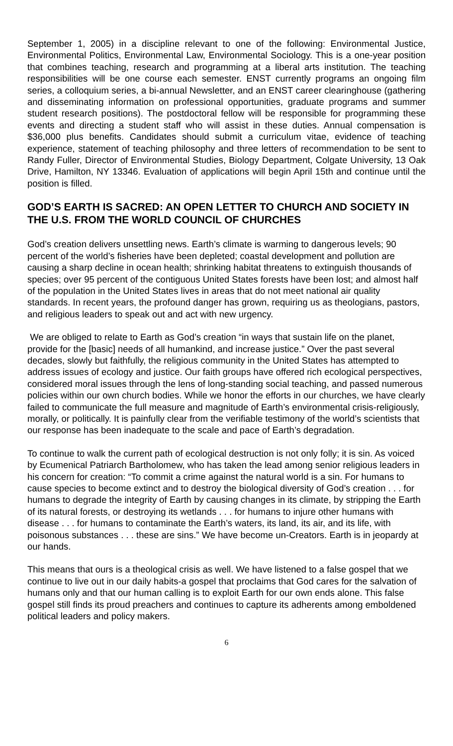September 1, 2005) in a discipline relevant to one of the following: Environmental Justice, Environmental Politics, Environmental Law, Environmental Sociology. This is a one-year position that combines teaching, research and programming at a liberal arts institution. The teaching responsibilities will be one course each semester. ENST currently programs an ongoing film series, a colloquium series, a bi-annual Newsletter, and an ENST career clearinghouse (gathering and disseminating information on professional opportunities, graduate programs and summer student research positions). The postdoctoral fellow will be responsible for programming these events and directing a student staff who will assist in these duties. Annual compensation is $36,000 plus benefits. Candidates should submit a curriculum vitae, evidence of teaching experience, statement of teaching philosophy and three letters of recommendation to be sent to Randy Fuller, Director of Environmental Studies, Biology Department, Colgate University, 13 Oak Drive, Hamilton, NY 13346. Evaluation of applications will begin April 15th and continue until the position is filled.
GOD’S EARTH IS SACRED: AN OPEN LETTER TO CHURCH AND SOCIETY IN THE U.S. FROM THE WORLD COUNCIL OF CHURCHES
God’s creation delivers unsettling news. Earth’s climate is warming to dangerous levels; 90 percent of the world’s fisheries have been depleted; coastal development and pollution are causing a sharp decline in ocean health; shrinking habitat threatens to extinguish thousands of species; over 95 percent of the contiguous United States forests have been lost; and almost half of the population in the United States lives in areas that do not meet national air quality standards. In recent years, the profound danger has grown, requiring us as theologians, pastors, and religious leaders to speak out and act with new urgency.
We are obliged to relate to Earth as God’s creation “in ways that sustain life on the planet, provide for the [basic] needs of all humankind, and increase justice.” Over the past several decades, slowly but faithfully, the religious community in the United States has attempted to address issues of ecology and justice. Our faith groups have offered rich ecological perspectives, considered moral issues through the lens of long-standing social teaching, and passed numerous policies within our own church bodies. While we honor the efforts in our churches, we have clearly failed to communicate the full measure and magnitude of Earth’s environmental crisis-religiously, morally, or politically. It is painfully clear from the verifiable testimony of the world’s scientists that our response has been inadequate to the scale and pace of Earth’s degradation.
To continue to walk the current path of ecological destruction is not only folly; it is sin. As voiced by Ecumenical Patriarch Bartholomew, who has taken the lead among senior religious leaders in his concern for creation: “To commit a crime against the natural world is a sin. For humans to cause species to become extinct and to destroy the biological diversity of God’s creation . . . for humans to degrade the integrity of Earth by causing changes in its climate, by stripping the Earth of its natural forests, or destroying its wetlands . . . for humans to injure other humans with disease . . . for humans to contaminate the Earth’s waters, its land, its air, and its life, with poisonous substances . . . these are sins.” We have become un-Creators. Earth is in jeopardy at our hands.
This means that ours is a theological crisis as well. We have listened to a false gospel that we continue to live out in our daily habits-a gospel that proclaims that God cares for the salvation of humans only and that our human calling is to exploit Earth for our own ends alone. This false gospel still finds its proud preachers and continues to capture its adherents among emboldened political leaders and policy makers.
6